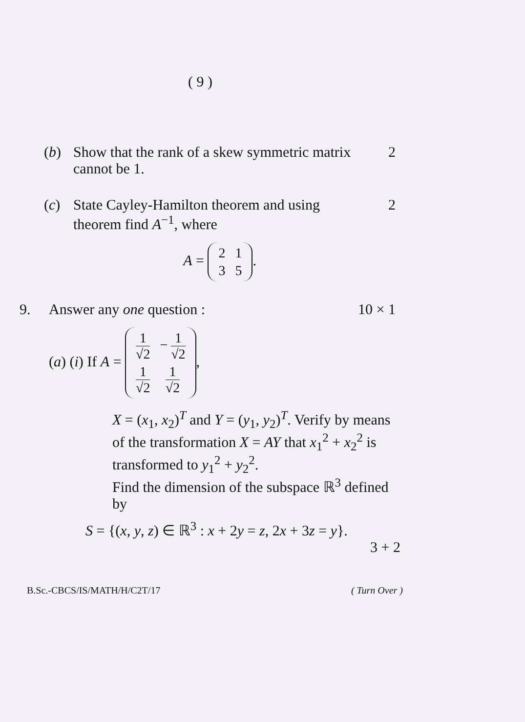( 9 )
(b) Show that the rank of a skew symmetric matrix cannot be 1.
2
(c) State Cayley-Hamilton theorem and using theorem find A<sup>−1</sup>, where
A =
| 2 | 1 |
| 3 | 5 |
.
2
9. Answer any one question : 10 × 1
(a) (i) If A =
| 1 √2 | − 1 √2 |
| 1 √2 | 1 √2 |
,
X = (x<sub>1</sub>, x<sub>2</sub>)<sup>T</sup> and Y = (y<sub>1</sub>, y<sub>2</sub>)<sup>T</sup>. Verify by means of the transformation X = AY that x<sub>1</sub><sup>2</sup> + x<sub>2</sub><sup>2</sup> is transformed to y<sub>1</sub><sup>2</sup> + y<sub>2</sub><sup>2</sup>.
Find the dimension of the subspace ℝ<sup>3</sup> defined by
S = {(x, y, z) ∈ ℝ<sup>3</sup> : x + 2y = z, 2x + 3z = y}.
3 + 2
B.Sc.-CBCS/IS/MATH/H/C2T/17 ( Turn Over )